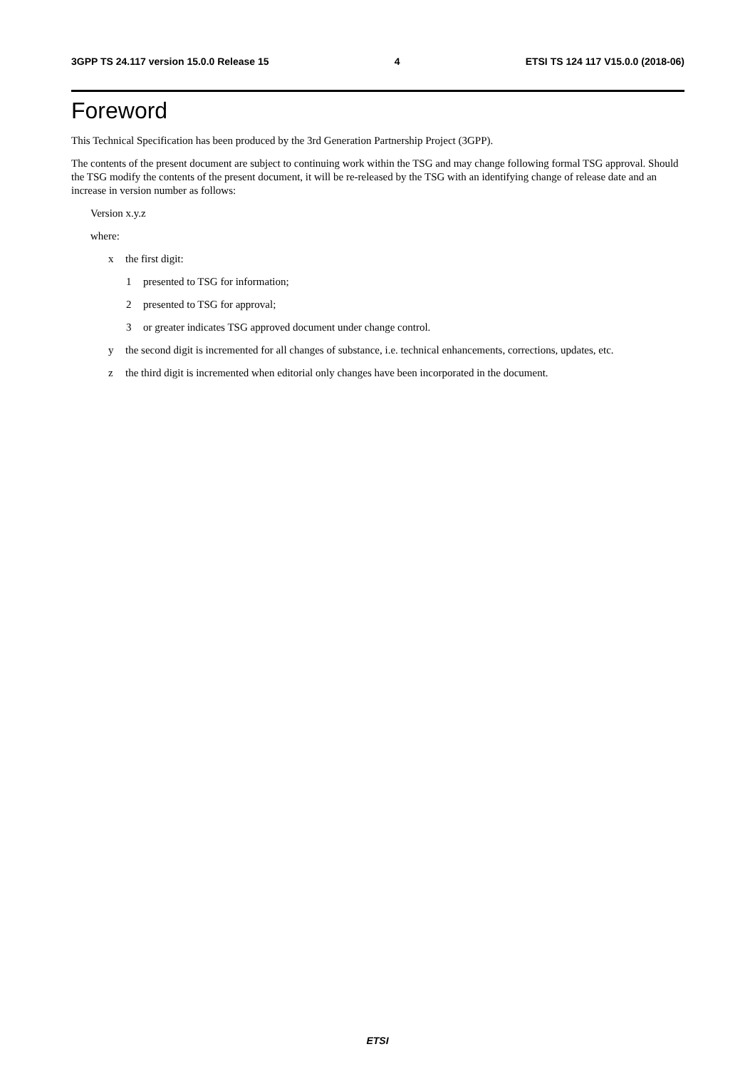3GPP TS 24.117 version 15.0.0 Release 15 4 ETSI TS 124 117 V15.0.0 (2018-06)
Foreword
This Technical Specification has been produced by the 3rd Generation Partnership Project (3GPP).
The contents of the present document are subject to continuing work within the TSG and may change following formal TSG approval. Should the TSG modify the contents of the present document, it will be re-released by the TSG with an identifying change of release date and an increase in version number as follows:
Version x.y.z
where:
x the first digit:
1 presented to TSG for information;
2 presented to TSG for approval;
3 or greater indicates TSG approved document under change control.
y the second digit is incremented for all changes of substance, i.e. technical enhancements, corrections, updates, etc.
z the third digit is incremented when editorial only changes have been incorporated in the document.
ETSI